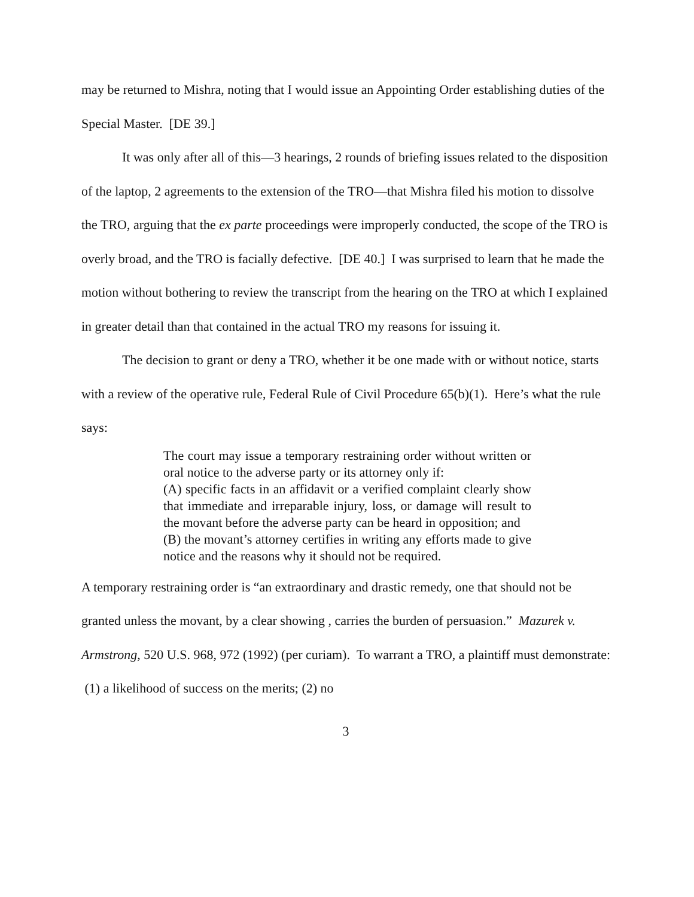may be returned to Mishra, noting that I would issue an Appointing Order establishing duties of the Special Master. [DE 39.]
It was only after all of this—3 hearings, 2 rounds of briefing issues related to the disposition of the laptop, 2 agreements to the extension of the TRO—that Mishra filed his motion to dissolve the TRO, arguing that the ex parte proceedings were improperly conducted, the scope of the TRO is overly broad, and the TRO is facially defective. [DE 40.] I was surprised to learn that he made the motion without bothering to review the transcript from the hearing on the TRO at which I explained in greater detail than that contained in the actual TRO my reasons for issuing it.
The decision to grant or deny a TRO, whether it be one made with or without notice, starts with a review of the operative rule, Federal Rule of Civil Procedure 65(b)(1). Here’s what the rule says:
The court may issue a temporary restraining order without written or oral notice to the adverse party or its attorney only if:
(A) specific facts in an affidavit or a verified complaint clearly show that immediate and irreparable injury, loss, or damage will result to the movant before the adverse party can be heard in opposition; and
(B) the movant’s attorney certifies in writing any efforts made to give notice and the reasons why it should not be required.
A temporary restraining order is “an extraordinary and drastic remedy, one that should not be granted unless the movant, by a clear showing , carries the burden of persuasion.” Mazurek v. Armstrong, 520 U.S. 968, 972 (1992) (per curiam). To warrant a TRO, a plaintiff must demonstrate: (1) a likelihood of success on the merits; (2) no
3